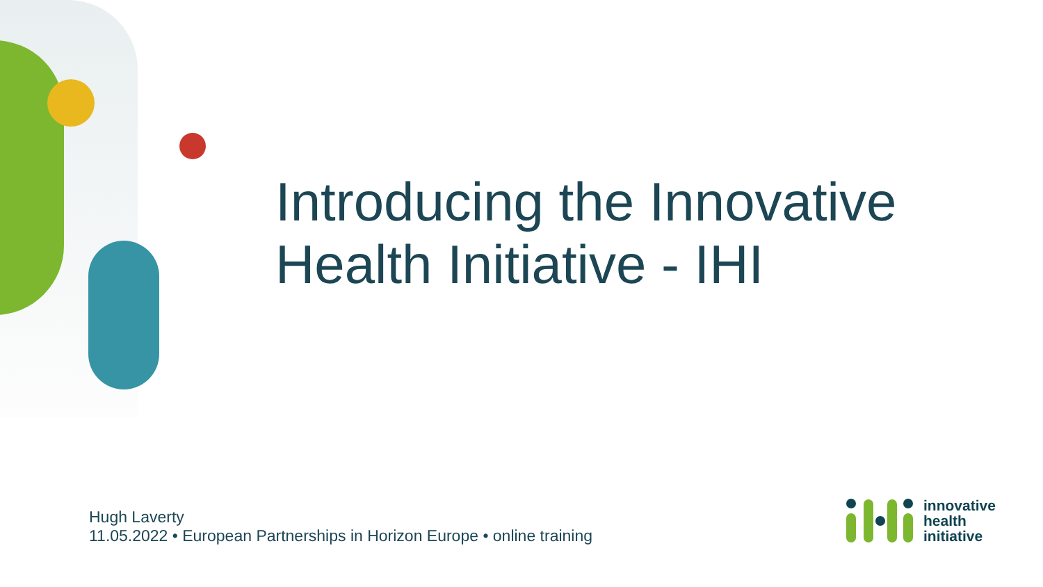Introducing the Innovative
Health Initiative - IHI
Hugh Laverty
11.05.2022 • European Partnerships in Horizon Europe • online training
innovative
health
initiative